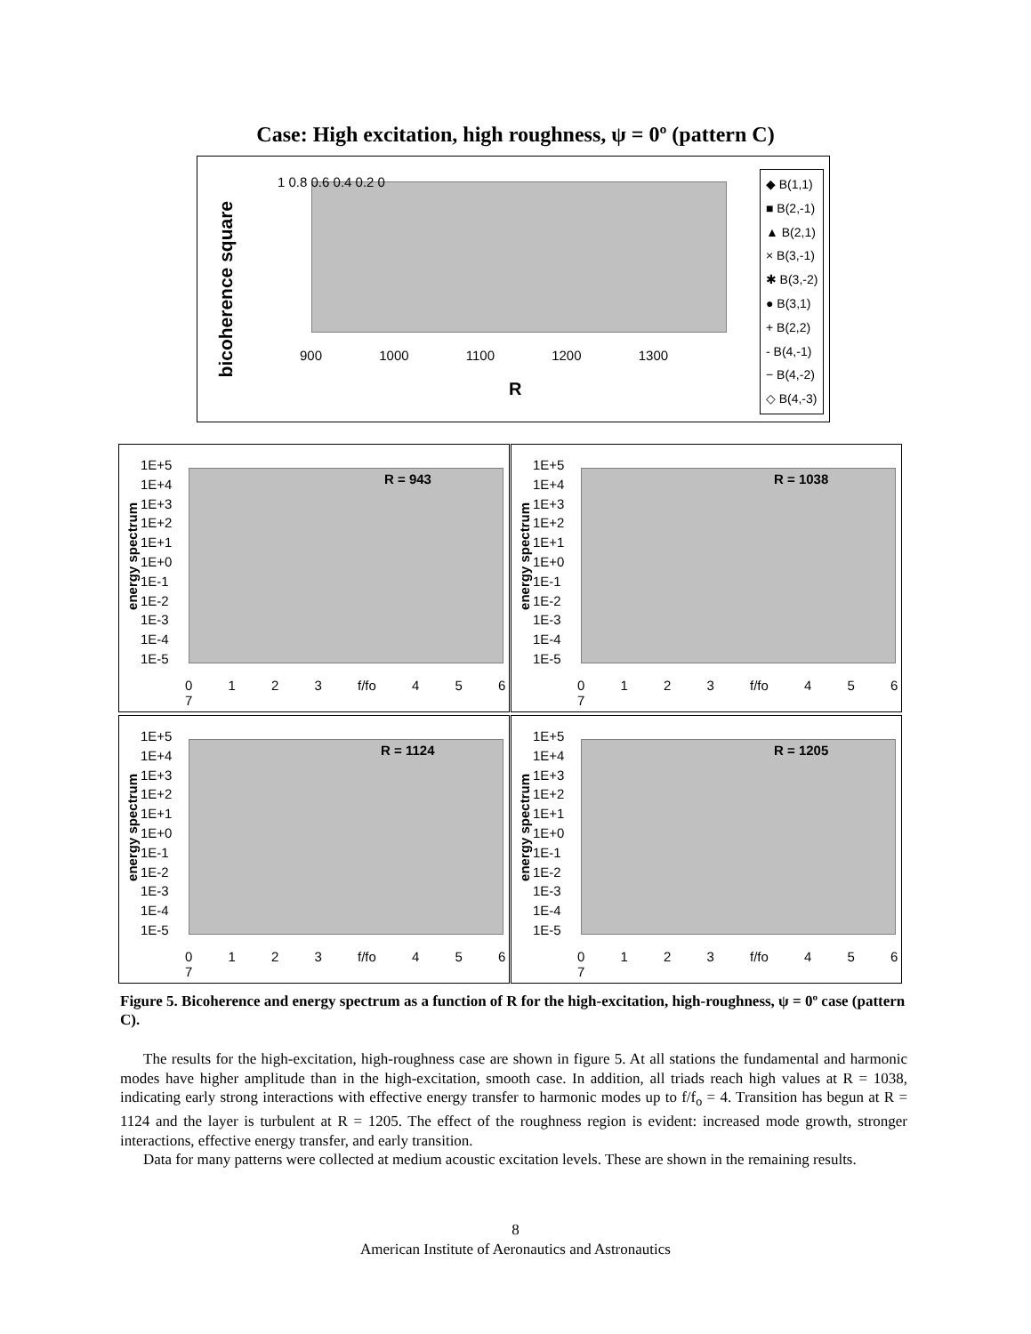Case: High excitation, high roughness, ψ = 0º (pattern C)
bicoherence square
1 0.8 0.6 0.4 0.2 0
900 1000 1100 1200 1300
R
◆ B(1,1)
■ B(2,-1)
▲ B(2,1)
× B(3,-1)
✱ B(3,-2)
● B(3,1)
+ B(2,2)
- B(4,-1)
− B(4,-2)
◇ B(4,-3)
energy spectrum
R = 943
1E+5 1E+4 1E+3 1E+2 1E+1 1E+0 1E-1 1E-2 1E-3 1E-4 1E-5
0 1 2 3 f/fo 4 5 6 7
energy spectrum
R = 1038
1E+5 1E+4 1E+3 1E+2 1E+1 1E+0 1E-1 1E-2 1E-3 1E-4 1E-5
0 1 2 3 f/fo 4 5 6 7
energy spectrum
R = 1124
1E+5 1E+4 1E+3 1E+2 1E+1 1E+0 1E-1 1E-2 1E-3 1E-4 1E-5
0 1 2 3 f/fo 4 5 6 7
energy spectrum
R = 1205
1E+5 1E+4 1E+3 1E+2 1E+1 1E+0 1E-1 1E-2 1E-3 1E-4 1E-5
0 1 2 3 f/fo 4 5 6 7
Figure 5. Bicoherence and energy spectrum as a function of R for the high-excitation, high-roughness, ψ = 0º case (pattern C).
The results for the high-excitation, high-roughness case are shown in figure 5. At all stations the fundamental and harmonic modes have higher amplitude than in the high-excitation, smooth case. In addition, all triads reach high values at R = 1038, indicating early strong interactions with effective energy transfer to harmonic modes up to f/f<sub>o</sub> = 4. Transition has begun at R = 1124 and the layer is turbulent at R = 1205. The effect of the roughness region is evident: increased mode growth, stronger interactions, effective energy transfer, and early transition.
Data for many patterns were collected at medium acoustic excitation levels. These are shown in the remaining results.
8
American Institute of Aeronautics and Astronautics